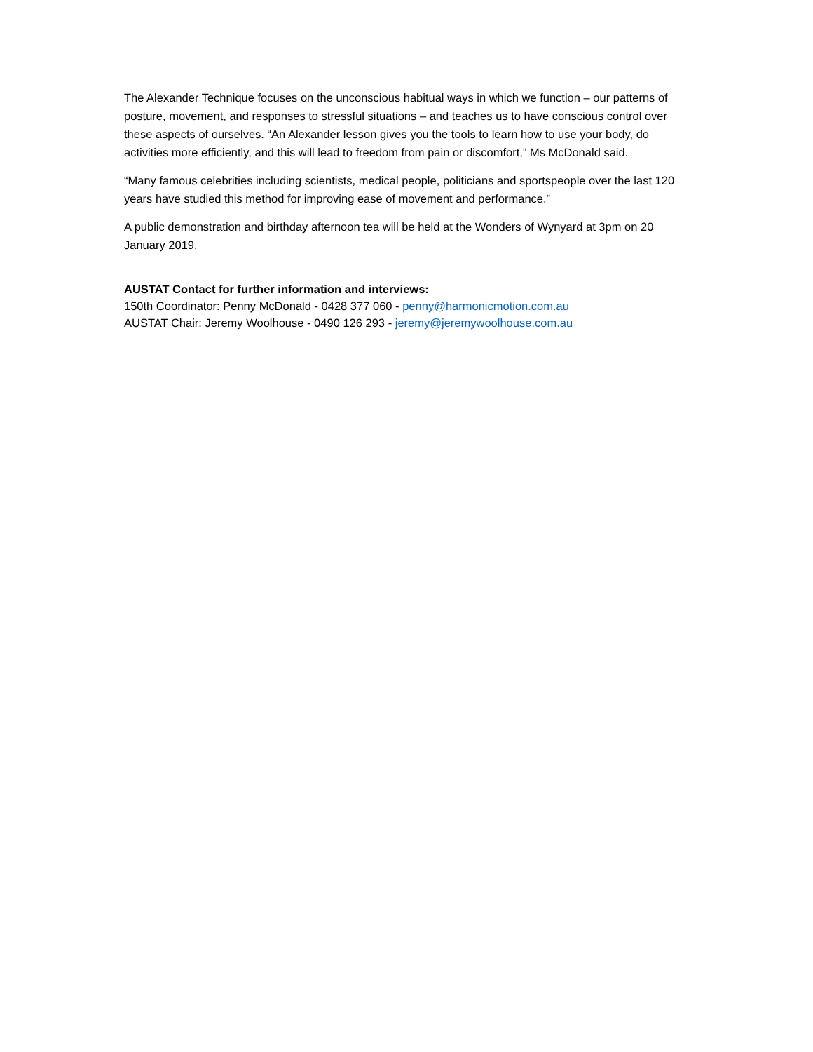The Alexander Technique focuses on the unconscious habitual ways in which we function – our patterns of posture, movement, and responses to stressful situations – and teaches us to have conscious control over these aspects of ourselves. “An Alexander lesson gives you the tools to learn how to use your body, do activities more efficiently, and this will lead to freedom from pain or discomfort,” Ms McDonald said.
“Many famous celebrities including scientists, medical people, politicians and sportspeople over the last 120 years have studied this method for improving ease of movement and performance.”
A public demonstration and birthday afternoon tea will be held at the Wonders of Wynyard at 3pm on 20 January 2019.
AUSTAT Contact for further information and interviews:
150th Coordinator: Penny McDonald - 0428 377 060 - penny@harmonicmotion.com.au
AUSTAT Chair: Jeremy Woolhouse - 0490 126 293 - jeremy@jeremywoolhouse.com.au